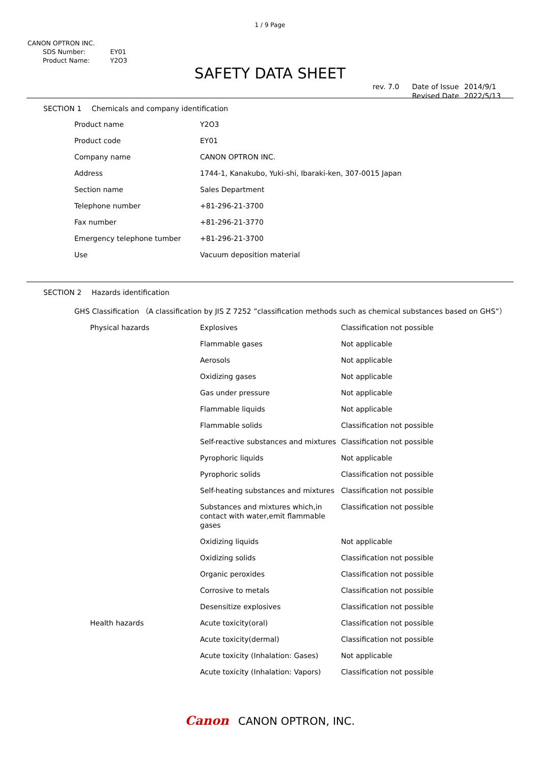1 / 9 Page
CANON OPTRON INC.
| SDS Number: | EY01 |
| Product Name: | Y2O3 |
SAFETY DATA SHEET
| rev. 7.0 | Date of Issue | 2014/9/1 |
| | Revised Date | 2022/5/13 |
SECTION 1 Chemicals and company identification
| Product name | Y2O3 |
| Product code | EY01 |
| Company name | CANON OPTRON INC. |
| Address | 1744-1, Kanakubo, Yuki-shi, Ibaraki-ken, 307-0015 Japan |
| Section name | Sales Department |
| Telephone number | +81-296-21-3700 |
| Fax number | +81-296-21-3770 |
| Emergency telephone tumber | +81-296-21-3700 |
| Use | Vacuum deposition material |
SECTION 2 Hazards identification
GHS Classification （A classification by JIS Z 7252 ”classification methods such as chemical substances based on GHS”）
| Physical hazards | Explosives | Classification not possible |
| | Flammable gases | Not applicable |
| | Aerosols | Not applicable |
| | Oxidizing gases | Not applicable |
| | Gas under pressure | Not applicable |
| | Flammable liquids | Not applicable |
| | Flammable solids | Classification not possible |
| | Self-reactive substances and mixtures | Classification not possible |
| | Pyrophoric liquids | Not applicable |
| | Pyrophoric solids | Classification not possible |
| | Self-heating substances and mixtures | Classification not possible |
| | Substances and mixtures which,in contact with water,emit flammable gases | Classification not possible |
| | Oxidizing liquids | Not applicable |
| | Oxidizing solids | Classification not possible |
| | Organic peroxides | Classification not possible |
| | Corrosive to metals | Classification not possible |
| | Desensitize explosives | Classification not possible |
| Health hazards | Acute toxicity(oral) | Classification not possible |
| | Acute toxicity(dermal) | Classification not possible |
| | Acute toxicity (Inhalation: Gases) | Not applicable |
| | Acute toxicity (Inhalation: Vapors) | Classification not possible |
Canon CANON OPTRON, INC.